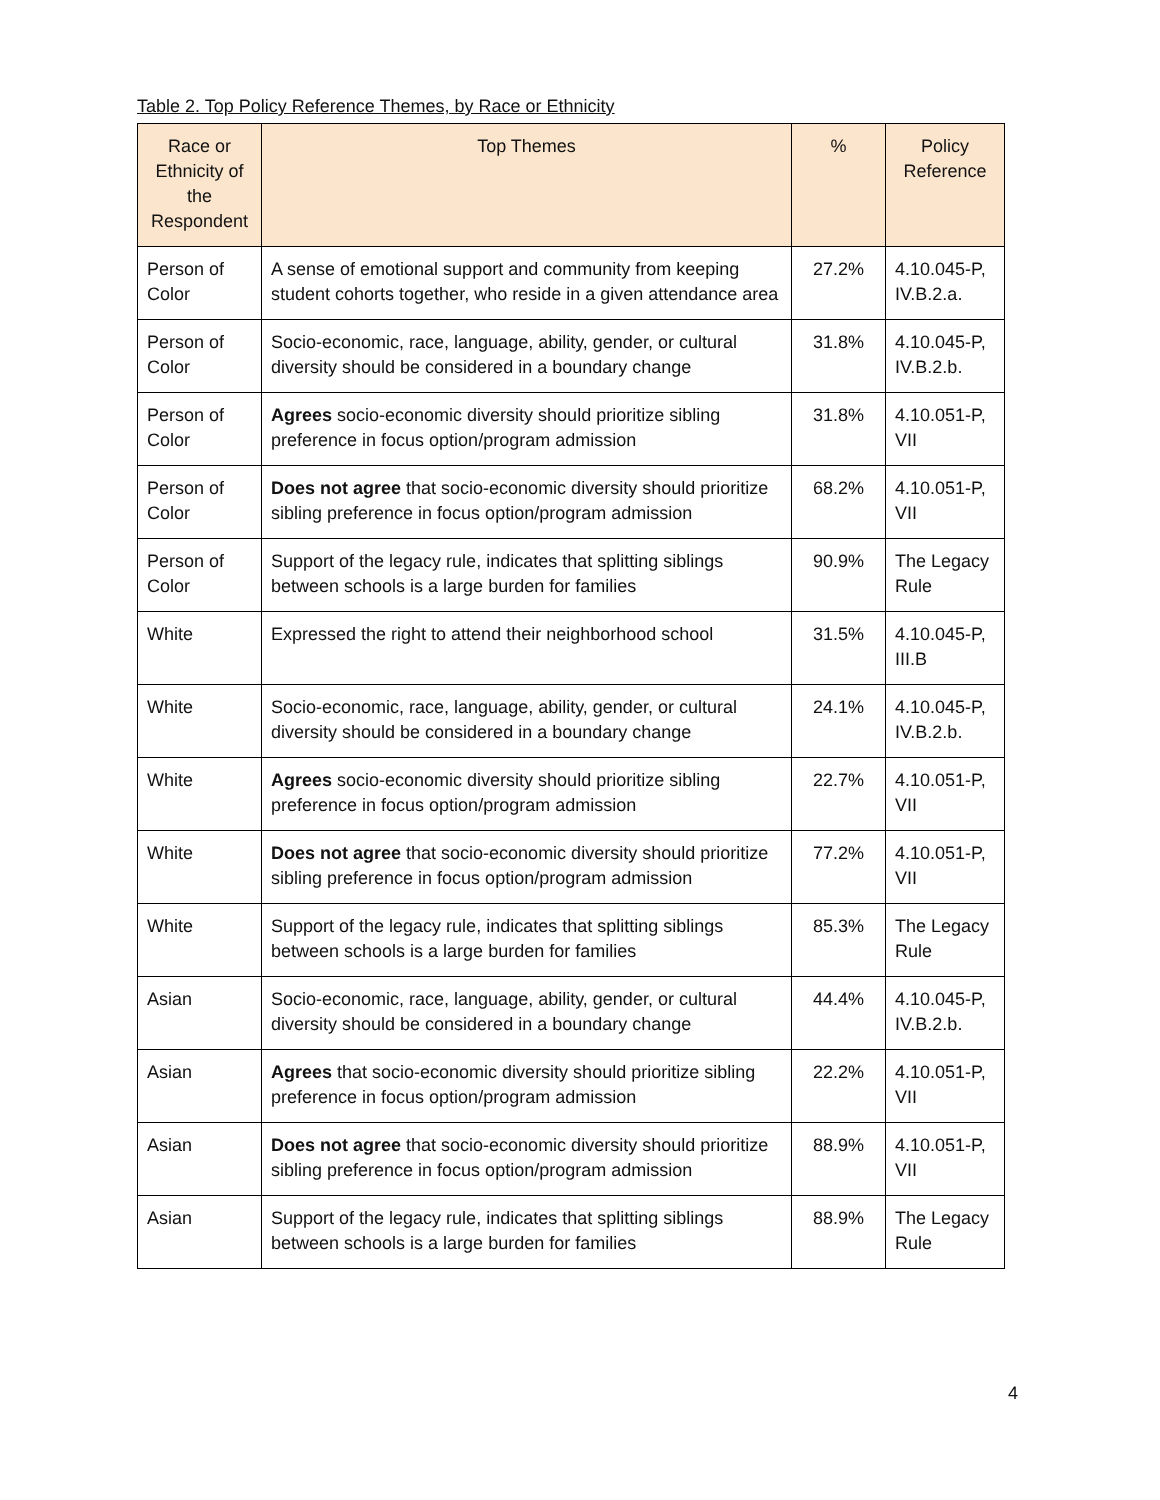Table 2. Top Policy Reference Themes, by Race or Ethnicity
| Race or Ethnicity of the Respondent | Top Themes | % | Policy Reference |
| --- | --- | --- | --- |
| Person of Color | A sense of emotional support and community from keeping student cohorts together, who reside in a given attendance area | 27.2% | 4.10.045-P, IV.B.2.a. |
| Person of Color | Socio-economic, race, language, ability, gender, or cultural diversity should be considered in a boundary change | 31.8% | 4.10.045-P, IV.B.2.b. |
| Person of Color | Agrees socio-economic diversity should prioritize sibling preference in focus option/program admission | 31.8% | 4.10.051-P, VII |
| Person of Color | Does not agree that socio-economic diversity should prioritize sibling preference in focus option/program admission | 68.2% | 4.10.051-P, VII |
| Person of Color | Support of the legacy rule, indicates that splitting siblings between schools is a large burden for families | 90.9% | The Legacy Rule |
| White | Expressed the right to attend their neighborhood school | 31.5% | 4.10.045-P, III.B |
| White | Socio-economic, race, language, ability, gender, or cultural diversity should be considered in a boundary change | 24.1% | 4.10.045-P, IV.B.2.b. |
| White | Agrees socio-economic diversity should prioritize sibling preference in focus option/program admission | 22.7% | 4.10.051-P, VII |
| White | Does not agree that socio-economic diversity should prioritize sibling preference in focus option/program admission | 77.2% | 4.10.051-P, VII |
| White | Support of the legacy rule, indicates that splitting siblings between schools is a large burden for families | 85.3% | The Legacy Rule |
| Asian | Socio-economic, race, language, ability, gender, or cultural diversity should be considered in a boundary change | 44.4% | 4.10.045-P, IV.B.2.b. |
| Asian | Agrees that socio-economic diversity should prioritize sibling preference in focus option/program admission | 22.2% | 4.10.051-P, VII |
| Asian | Does not agree that socio-economic diversity should prioritize sibling preference in focus option/program admission | 88.9% | 4.10.051-P, VII |
| Asian | Support of the legacy rule, indicates that splitting siblings between schools is a large burden for families | 88.9% | The Legacy Rule |
4